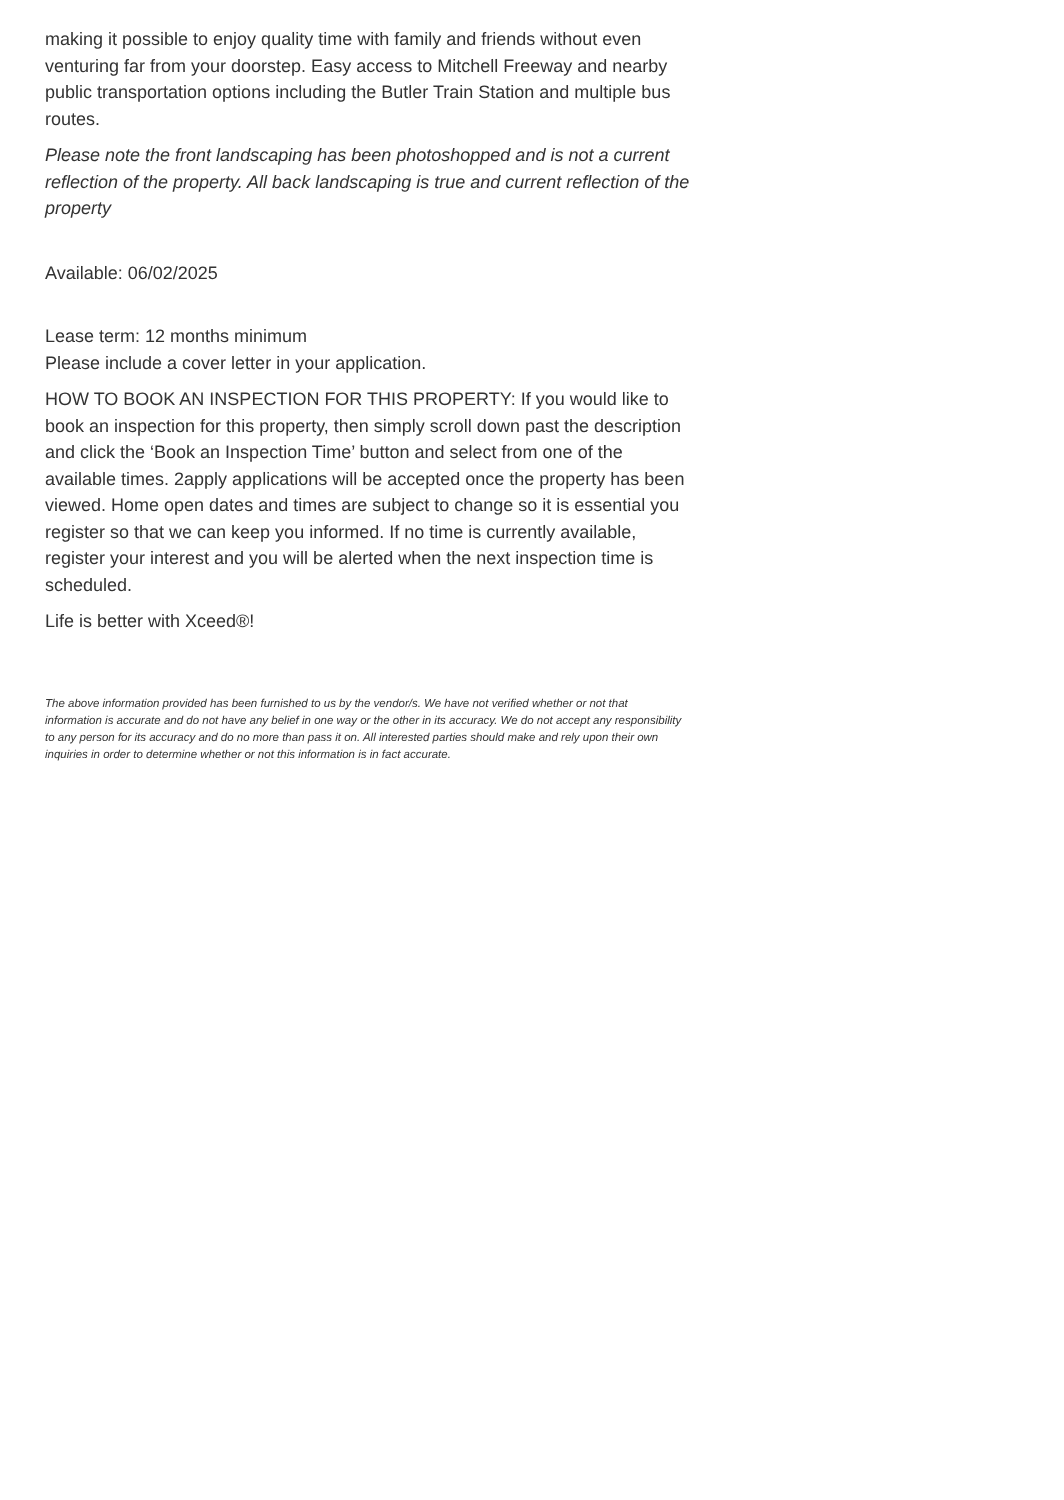making it possible to enjoy quality time with family and friends without even venturing far from your doorstep. Easy access to Mitchell Freeway and nearby public transportation options including the Butler Train Station and multiple bus routes.
Please note the front landscaping has been photoshopped and is not a current reflection of the property. All back landscaping is true and current reflection of the property
Available: 06/02/2025
Lease term: 12 months minimum
Please include a cover letter in your application.
HOW TO BOOK AN INSPECTION FOR THIS PROPERTY: If you would like to book an inspection for this property, then simply scroll down past the description and click the ‘Book an Inspection Time’ button and select from one of the available times. 2apply applications will be accepted once the property has been viewed. Home open dates and times are subject to change so it is essential you register so that we can keep you informed. If no time is currently available, register your interest and you will be alerted when the next inspection time is scheduled.
Life is better with Xceed®!
The above information provided has been furnished to us by the vendor/s. We have not verified whether or not that information is accurate and do not have any belief in one way or the other in its accuracy. We do not accept any responsibility to any person for its accuracy and do no more than pass it on. All interested parties should make and rely upon their own inquiries in order to determine whether or not this information is in fact accurate.